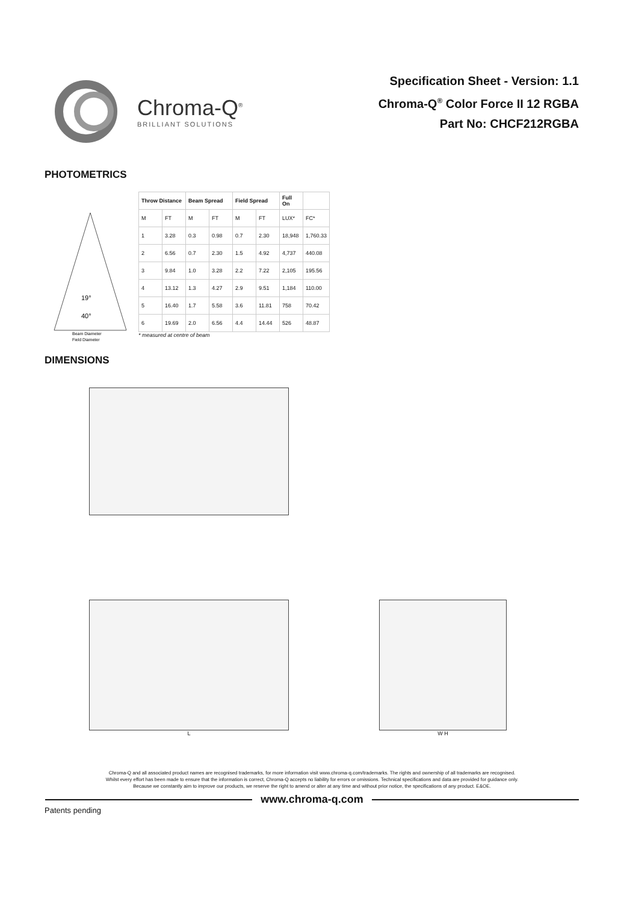Chroma-Q<sup>®</sup>
BRILLIANT SOLUTIONS
Specification Sheet - Version: 1.1
Chroma-Q<sup>®</sup> Color Force II 12 RGBA
Part No: CHCF212RGBA
PHOTOMETRICS
19°
40°
Beam Diameter
Field Diameter
| Throw Distance | | Beam Spread | | Field Spread | | Full On | |
| --- | --- | --- | --- | --- | --- | --- | --- |
| M | FT | M | FT | M | FT | LUX* | FC* |
| 1 | 3.28 | 0.3 | 0.98 | 0.7 | 2.30 | 18,948 | 1,760.33 |
| 2 | 6.56 | 0.7 | 2.30 | 1.5 | 4.92 | 4,737 | 440.08 |
| 3 | 9.84 | 1.0 | 3.28 | 2.2 | 7.22 | 2,105 | 195.56 |
| 4 | 13.12 | 1.3 | 4.27 | 2.9 | 9.51 | 1,184 | 110.00 |
| 5 | 16.40 | 1.7 | 5.58 | 3.6 | 11.81 | 758 | 70.42 |
| 6 | 19.69 | 2.0 | 6.56 | 4.4 | 14.44 | 526 | 48.87 |
* measured at centre of beam
DIMENSIONS
L W H
Chroma-Q and all associated product names are recognised trademarks, for more information visit www.chroma-q.com/trademarks. The rights and ownership of all trademarks are recognised.
Whilst every effort has been made to ensure that the information is correct, Chroma-Q accepts no liability for errors or omissions. Technical specifications and data are provided for guidance only.
Because we constantly aim to improve our products, we reserve the right to amend or alter at any time and without prior notice, the specifications of any product. E&OE.
www.chroma-q.com
Patents pending